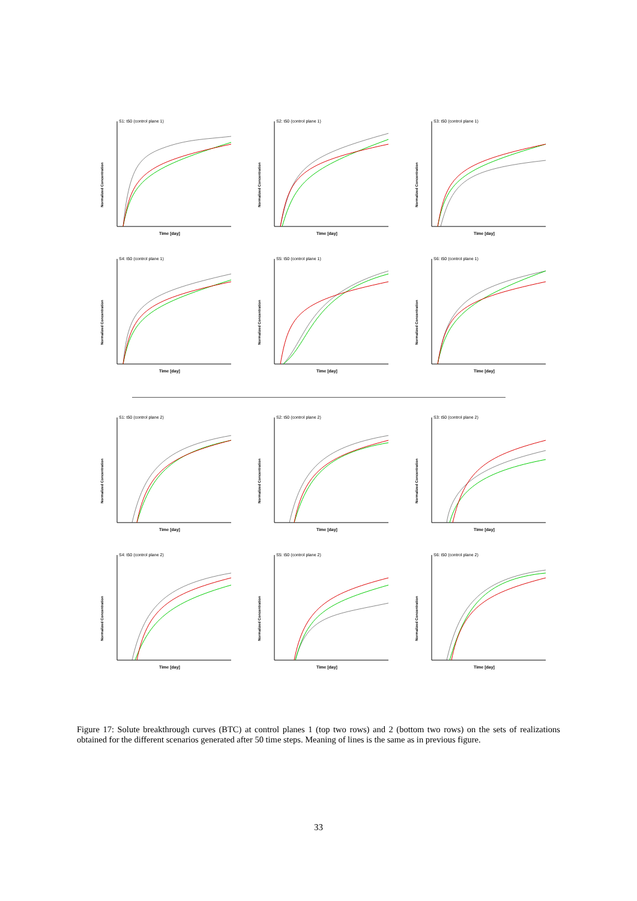S1: t50 (control plane 1)
Normalized Concentration
Time [day]
S2: t50 (control plane 1)
Normalized Concentration
Time [day]
S3: t50 (control plane 1)
Normalized Concentration
Time [day]
S4: t50 (control plane 1)
Normalized Concentration
Time [day]
S5: t50 (control plane 1)
Normalized Concentration
Time [day]
S6: t50 (control plane 1)
Normalized Concentration
Time [day]
S1: t50 (control plane 2)
Normalized Concentration
Time [day]
S2: t50 (control plane 2)
Normalized Concentration
Time [day]
S3: t50 (control plane 2)
Normalized Concentration
Time [day]
S4: t50 (control plane 2)
Normalized Concentration
Time [day]
S5: t50 (control plane 2)
Normalized Concentration
Time [day]
S6: t50 (control plane 2)
Normalized Concentration
Time [day]
Figure 17: Solute breakthrough curves (BTC) at control planes 1 (top two rows) and 2 (bottom two rows) on the sets of realizations obtained for the different scenarios generated after 50 time steps. Meaning of lines is the same as in previous figure.
33